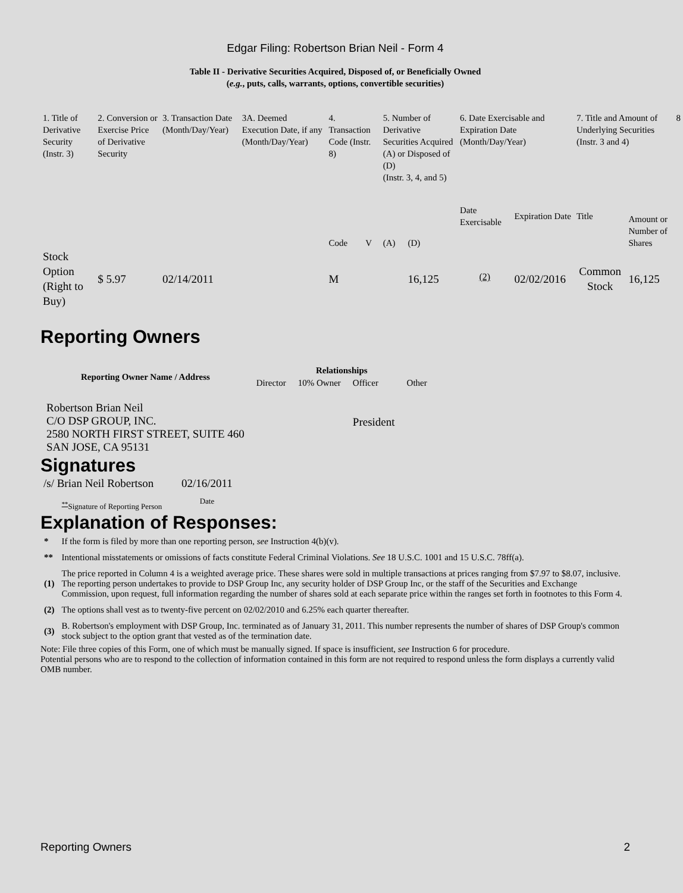Edgar Filing: Robertson Brian Neil - Form 4
Table II - Derivative Securities Acquired, Disposed of, or Beneficially Owned
(e.g., puts, calls, warrants, options, convertible securities)
| 1. Title of Derivative Security (Instr. 3) | 2. Conversion or Exercise Price of Derivative Security | 3. Transaction Date (Month/Day/Year) | 3A. Deemed Execution Date, if any (Month/Day/Year) | 4. Transaction Code (Instr. 8) | | 5. Number of Derivative Securities Acquired (A) or Disposed of (D) (Instr. 3, 4, and 5) | | 6. Date Exercisable and Expiration Date (Month/Day/Year) | | 7. Title and Amount of Underlying Securities (Instr. 3 and 4) | | 8 |
| | | | | Code | V | (A) | (D) | Date Exercisable | Expiration Date | Title | Amount or Number of Shares | |
| Stock Option (Right to Buy) | $ 5.97 | 02/14/2011 | | M | | | 16,125 | <sup>(2)</sup> | 02/02/2016 | Common Stock | 16,125 | |
Reporting Owners
| Reporting Owner Name / Address | Relationships | | | |
| --- | --- | --- | --- | --- |
| | Director | 10% Owner | Officer | Other |
| Robertson Brian Neil C/O DSP GROUP, INC. 2580 NORTH FIRST STREET, SUITE 460 SAN JOSE, CA 95131 | | | President | |
Signatures
| /s/ Brian Neil Robertson | 02/16/2011 |
| <sup>**</sup> Signature of Reporting Person | Date |
Explanation of Responses:
| * | If the form is filed by more than one reporting person, see Instruction 4(b)(v). |
| ** | Intentional misstatements or omissions of facts constitute Federal Criminal Violations. See 18 U.S.C. 1001 and 15 U.S.C. 78ff(a). |
| (1) | The price reported in Column 4 is a weighted average price. These shares were sold in multiple transactions at prices ranging from $7.97 to $8.07, inclusive. The reporting person undertakes to provide to DSP Group Inc, any security holder of DSP Group Inc, or the staff of the Securities and Exchange Commission, upon request, full information regarding the number of shares sold at each separate price within the ranges set forth in footnotes to this Form 4. |
| (2) | The options shall vest as to twenty-five percent on 02/02/2010 and 6.25% each quarter thereafter. |
| (3) | B. Robertson's employment with DSP Group, Inc. terminated as of January 31, 2011. This number represents the number of shares of DSP Group's common stock subject to the option grant that vested as of the termination date. |
Note: File three copies of this Form, one of which must be manually signed. If space is insufficient, see Instruction 6 for procedure.
Potential persons who are to respond to the collection of information contained in this form are not required to respond unless the form displays a currently valid OMB number.
Reporting Owners 2